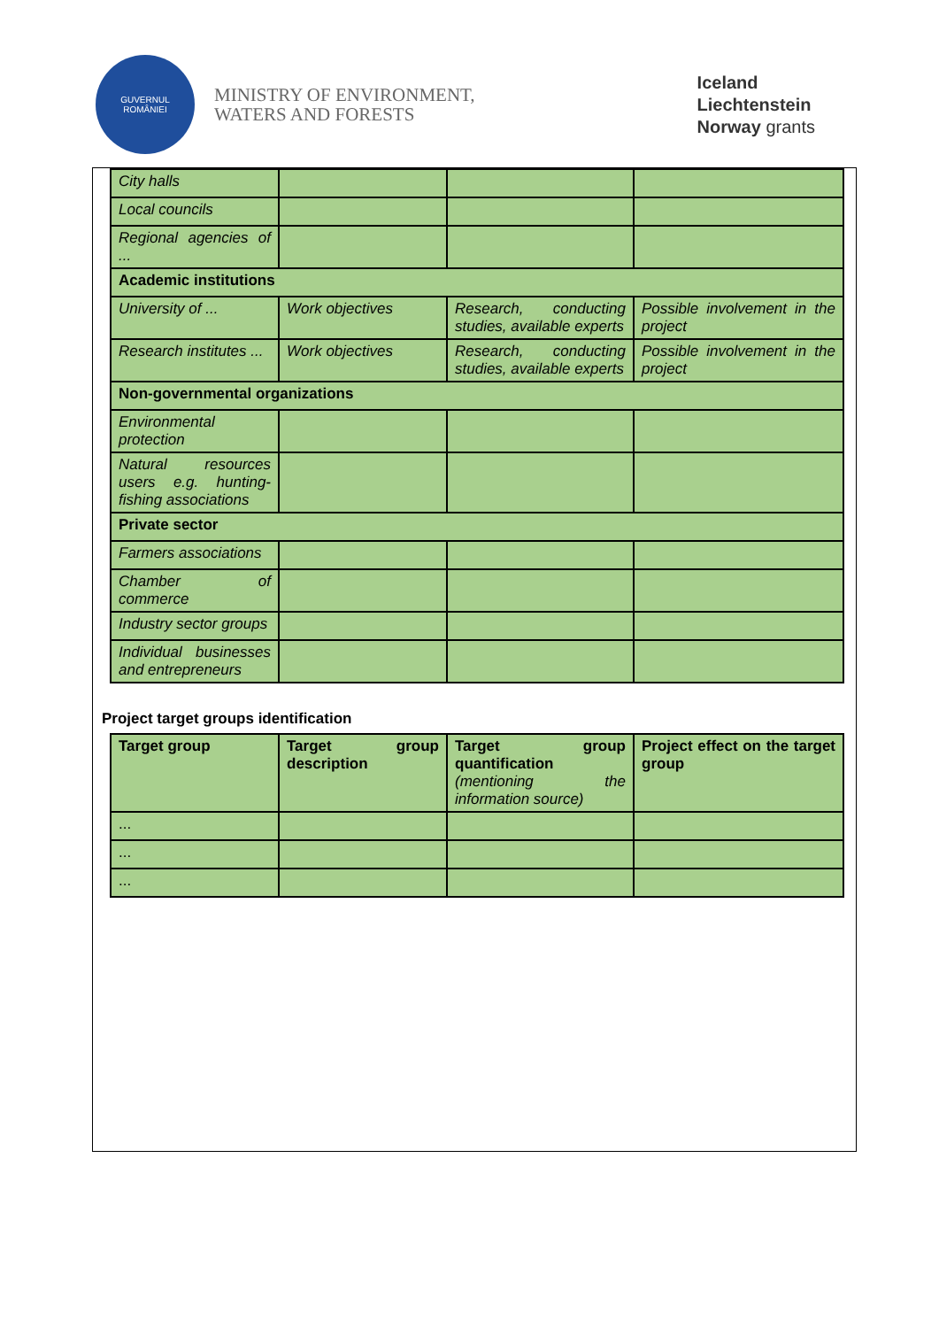GUVERNUL
ROMÂNIEI
MINISTRY OF ENVIRONMENT,
WATERS AND FORESTS
Iceland
Liechtenstein
Norway grants
| City halls | | | |
| Local councils | | | |
| Regional agencies of ... | | | |
| Academic institutions | | | |
| University of ... | Work objectives | Research, conducting studies, available experts | Possible involvement in the project |
| Research institutes ... | Work objectives | Research, conducting studies, available experts | Possible involvement in the project |
| Non-governmental organizations | | | |
| Environmental protection | | | |
| Natural resources users e.g. hunting-fishing associations | | | |
| Private sector | | | |
| Farmers associations | | | |
| Chamber of commerce | | | |
| Industry sector groups | | | |
| Individual businesses and entrepreneurs | | | |
Project target groups identification
| Target group | Target group description | Target group quantification (mentioning the information source) | Project effect on the target group |
| ... | | | |
| ... | | | |
| ... | | | |